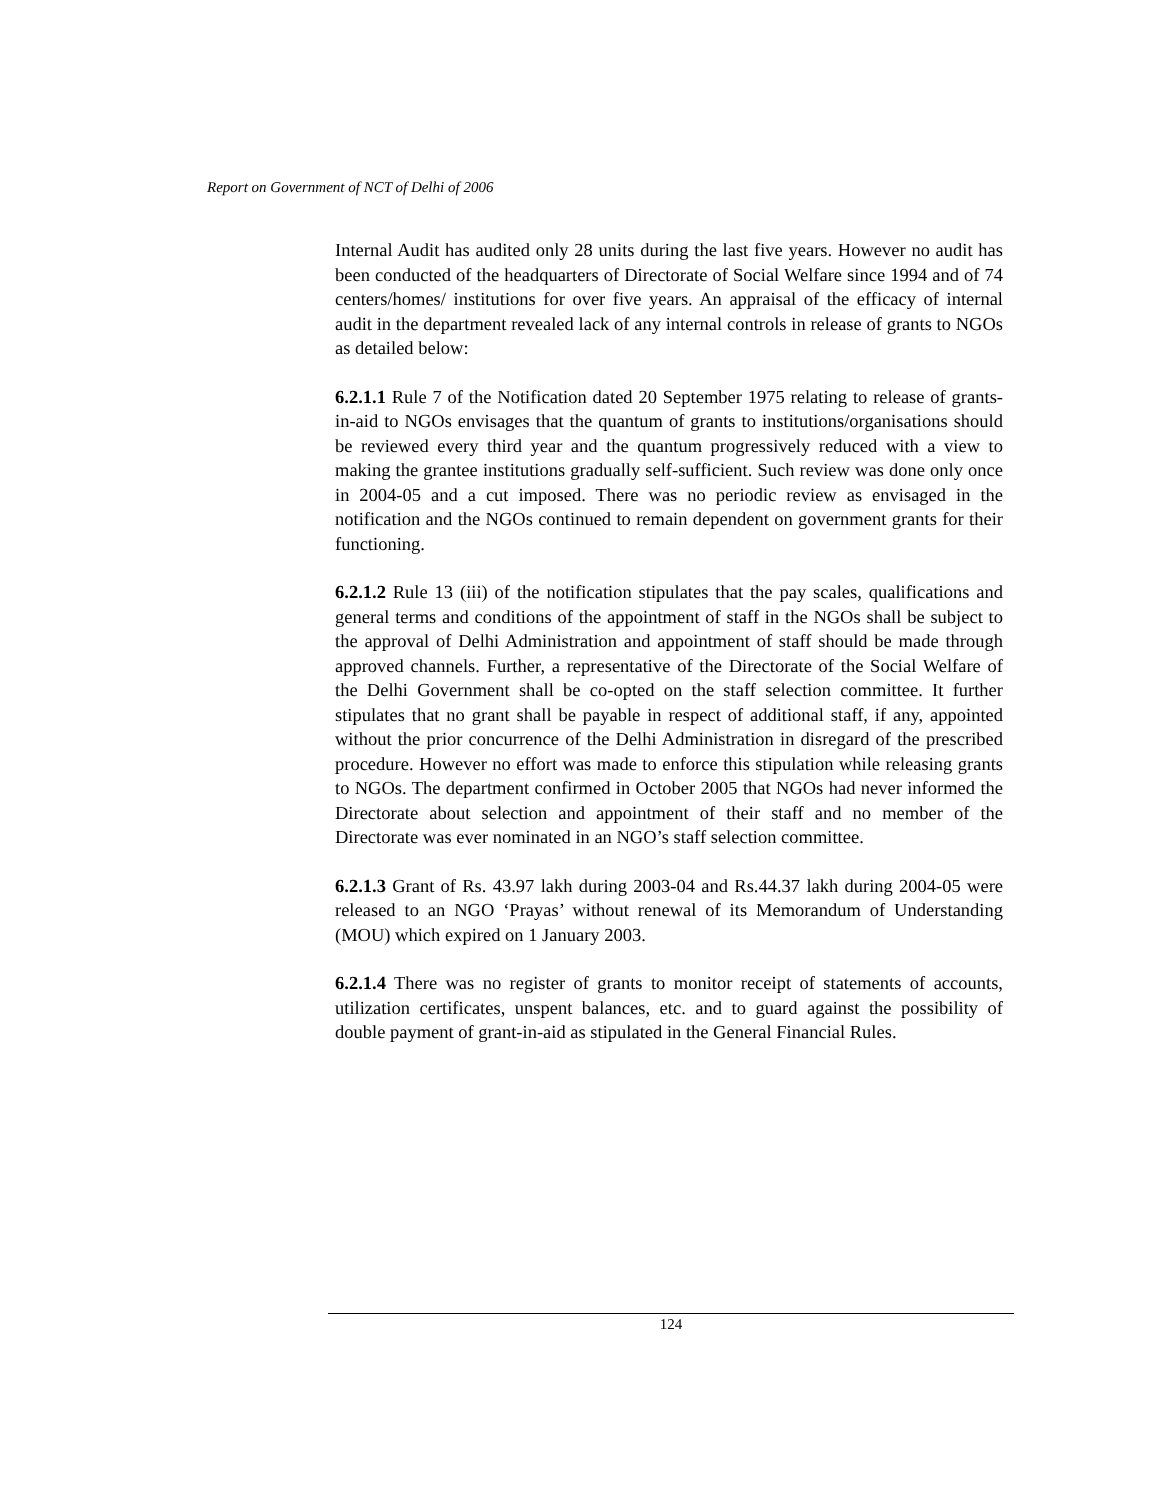Report on Government of NCT of Delhi of 2006
Internal Audit has audited only 28 units during the last five years. However no audit has been conducted of the headquarters of Directorate of Social Welfare since 1994 and of 74 centers/homes/ institutions for over five years. An appraisal of the efficacy of internal audit in the department revealed lack of any internal controls in release of grants to NGOs as detailed below:
6.2.1.1 Rule 7 of the Notification dated 20 September 1975 relating to release of grants-in-aid to NGOs envisages that the quantum of grants to institutions/organisations should be reviewed every third year and the quantum progressively reduced with a view to making the grantee institutions gradually self-sufficient. Such review was done only once in 2004-05 and a cut imposed. There was no periodic review as envisaged in the notification and the NGOs continued to remain dependent on government grants for their functioning.
6.2.1.2 Rule 13 (iii) of the notification stipulates that the pay scales, qualifications and general terms and conditions of the appointment of staff in the NGOs shall be subject to the approval of Delhi Administration and appointment of staff should be made through approved channels. Further, a representative of the Directorate of the Social Welfare of the Delhi Government shall be co-opted on the staff selection committee. It further stipulates that no grant shall be payable in respect of additional staff, if any, appointed without the prior concurrence of the Delhi Administration in disregard of the prescribed procedure. However no effort was made to enforce this stipulation while releasing grants to NGOs. The department confirmed in October 2005 that NGOs had never informed the Directorate about selection and appointment of their staff and no member of the Directorate was ever nominated in an NGO’s staff selection committee.
6.2.1.3 Grant of Rs. 43.97 lakh during 2003-04 and Rs.44.37 lakh during 2004-05 were released to an NGO ‘Prayas’ without renewal of its Memorandum of Understanding (MOU) which expired on 1 January 2003.
6.2.1.4 There was no register of grants to monitor receipt of statements of accounts, utilization certificates, unspent balances, etc. and to guard against the possibility of double payment of grant-in-aid as stipulated in the General Financial Rules.
124